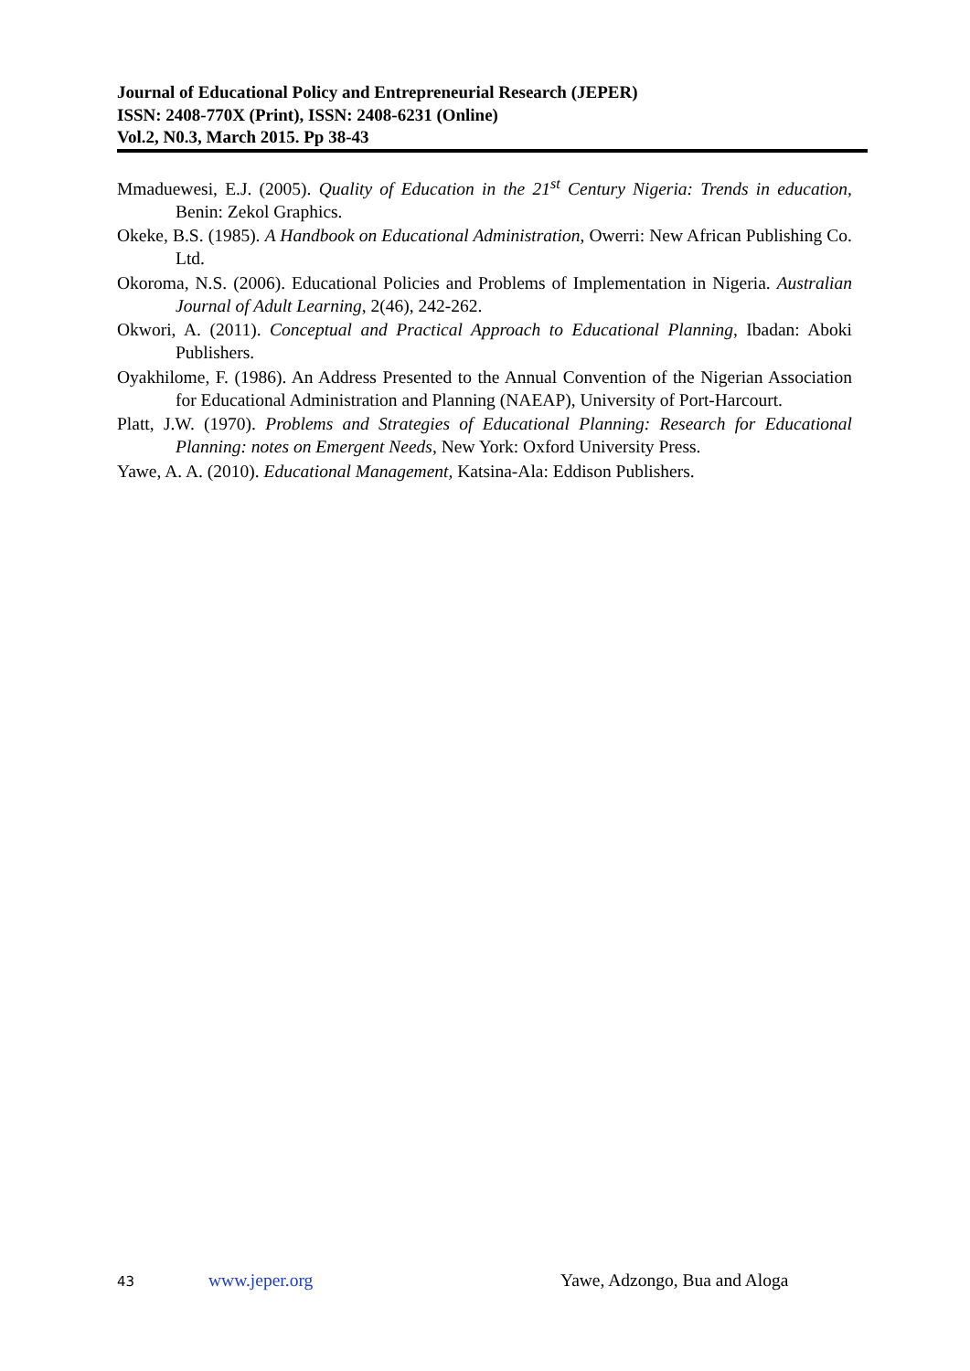Journal of Educational Policy and Entrepreneurial Research (JEPER)
ISSN: 2408-770X (Print), ISSN: 2408-6231 (Online)
Vol.2, N0.3, March 2015. Pp 38-43
Mmaduewesi, E.J. (2005). Quality of Education in the 21<sup>st</sup> Century Nigeria: Trends in education, Benin: Zekol Graphics.
Okeke, B.S. (1985). A Handbook on Educational Administration, Owerri: New African Publishing Co. Ltd.
Okoroma, N.S. (2006). Educational Policies and Problems of Implementation in Nigeria. Australian Journal of Adult Learning, 2(46), 242-262.
Okwori, A. (2011). Conceptual and Practical Approach to Educational Planning, Ibadan: Aboki Publishers.
Oyakhilome, F. (1986). An Address Presented to the Annual Convention of the Nigerian Association for Educational Administration and Planning (NAEAP), University of Port-Harcourt.
Platt, J.W. (1970). Problems and Strategies of Educational Planning: Research for Educational Planning: notes on Emergent Needs, New York: Oxford University Press.
Yawe, A. A. (2010). Educational Management, Katsina-Ala: Eddison Publishers.
43 www.jeper.org Yawe, Adzongo, Bua and Aloga